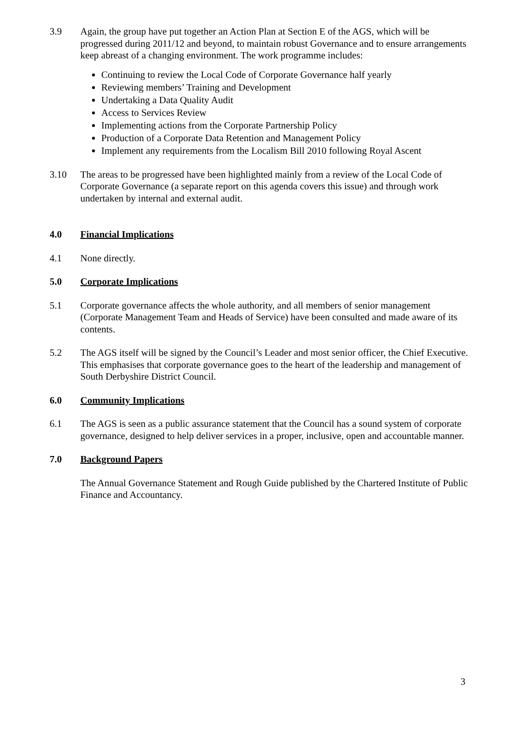3.9 Again, the group have put together an Action Plan at Section E of the AGS, which will be progressed during 2011/12 and beyond, to maintain robust Governance and to ensure arrangements keep abreast of a changing environment. The work programme includes:
Continuing to review the Local Code of Corporate Governance half yearly
Reviewing members’ Training and Development
Undertaking a Data Quality Audit
Access to Services Review
Implementing actions from the Corporate Partnership Policy
Production of a Corporate Data Retention and Management Policy
Implement any requirements from the Localism Bill 2010 following Royal Ascent
3.10 The areas to be progressed have been highlighted mainly from a review of the Local Code of Corporate Governance (a separate report on this agenda covers this issue) and through work undertaken by internal and external audit.
4.0 Financial Implications
4.1 None directly.
5.0 Corporate Implications
5.1 Corporate governance affects the whole authority, and all members of senior management (Corporate Management Team and Heads of Service) have been consulted and made aware of its contents.
5.2 The AGS itself will be signed by the Council’s Leader and most senior officer, the Chief Executive. This emphasises that corporate governance goes to the heart of the leadership and management of South Derbyshire District Council.
6.0 Community Implications
6.1 The AGS is seen as a public assurance statement that the Council has a sound system of corporate governance, designed to help deliver services in a proper, inclusive, open and accountable manner.
7.0 Background Papers
The Annual Governance Statement and Rough Guide published by the Chartered Institute of Public Finance and Accountancy.
3